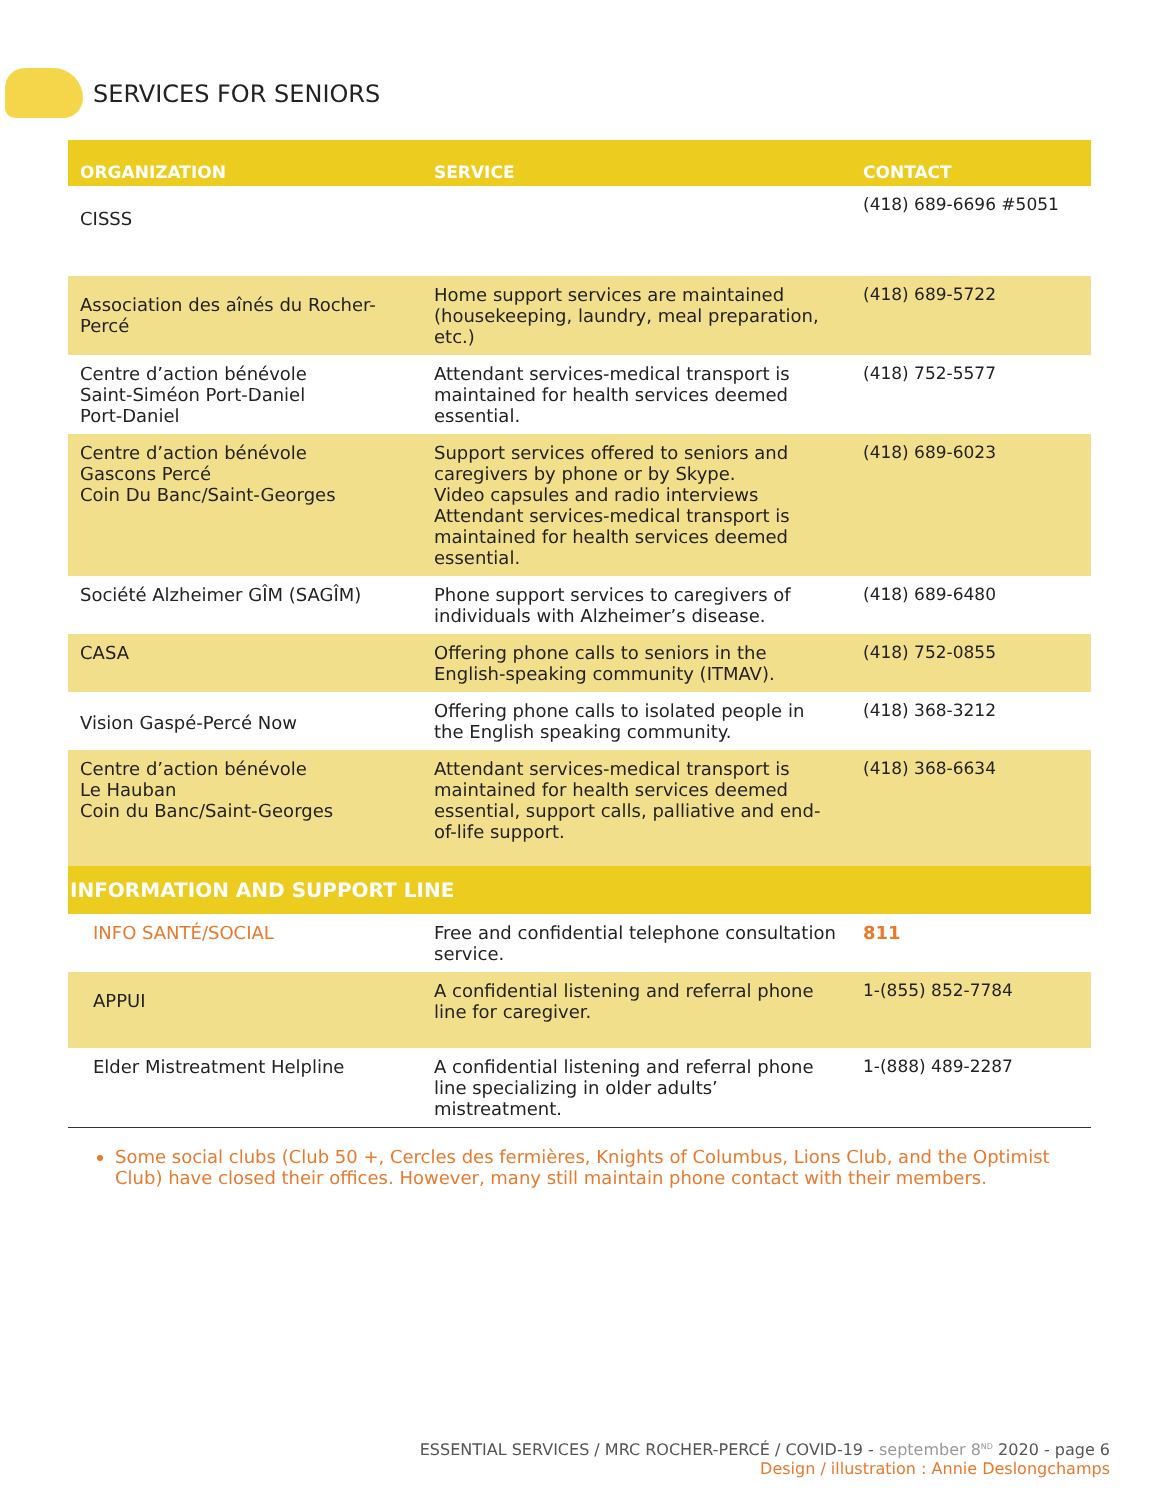SERVICES FOR SENIORS
| ORGANIZATION | SERVICE | CONTACT |
| --- | --- | --- |
| CISSS | | (418) 689-6696 #5051 |
| Association des aînés du Rocher-Percé | Home support services are maintained (housekeeping, laundry, meal preparation, etc.) | (418) 689-5722 |
| Centre d’action bénévole Saint-Siméon Port-Daniel Port-Daniel | Attendant services-medical transport is maintained for health services deemed essential. | (418) 752-5577 |
| Centre d’action bénévole Gascons Percé Coin Du Banc/Saint-Georges | Support services offered to seniors and caregivers by phone or by Skype. Video capsules and radio interviews Attendant services-medical transport is maintained for health services deemed essential. | (418) 689-6023 |
| Société Alzheimer GÎM (SAGÎM) | Phone support services to caregivers of individuals with Alzheimer’s disease. | (418) 689-6480 |
| CASA | Offering phone calls to seniors in the English-speaking community (ITMAV). | (418) 752-0855 |
| Vision Gaspé-Percé Now | Offering phone calls to isolated people in the English speaking community. | (418) 368-3212 |
| Centre d’action bénévole Le Hauban Coin du Banc/Saint-Georges | Attendant services-medical transport is maintained for health services deemed essential, support calls, palliative and end-of-life support. | (418) 368-6634 |
| INFORMATION AND SUPPORT LINE | | |
| INFO SANTÉ/SOCIAL | Free and confidential telephone consultation service. | 811 |
| APPUI | A confidential listening and referral phone line for caregiver. | 1-(855) 852-7784 |
| Elder Mistreatment Helpline | A confidential listening and referral phone line specializing in older adults’ mistreatment. | 1-(888) 489-2287 |
Some social clubs (Club 50 +, Cercles des fermières, Knights of Columbus, Lions Club, and the Optimist Club) have closed their offices. However, many still maintain phone contact with their members.
ESSENTIAL SERVICES / MRC ROCHER-PERCÉ / COVID-19 - september 8<sup>ND</sup> 2020 - page 6
Design / illustration : Annie Deslongchamps